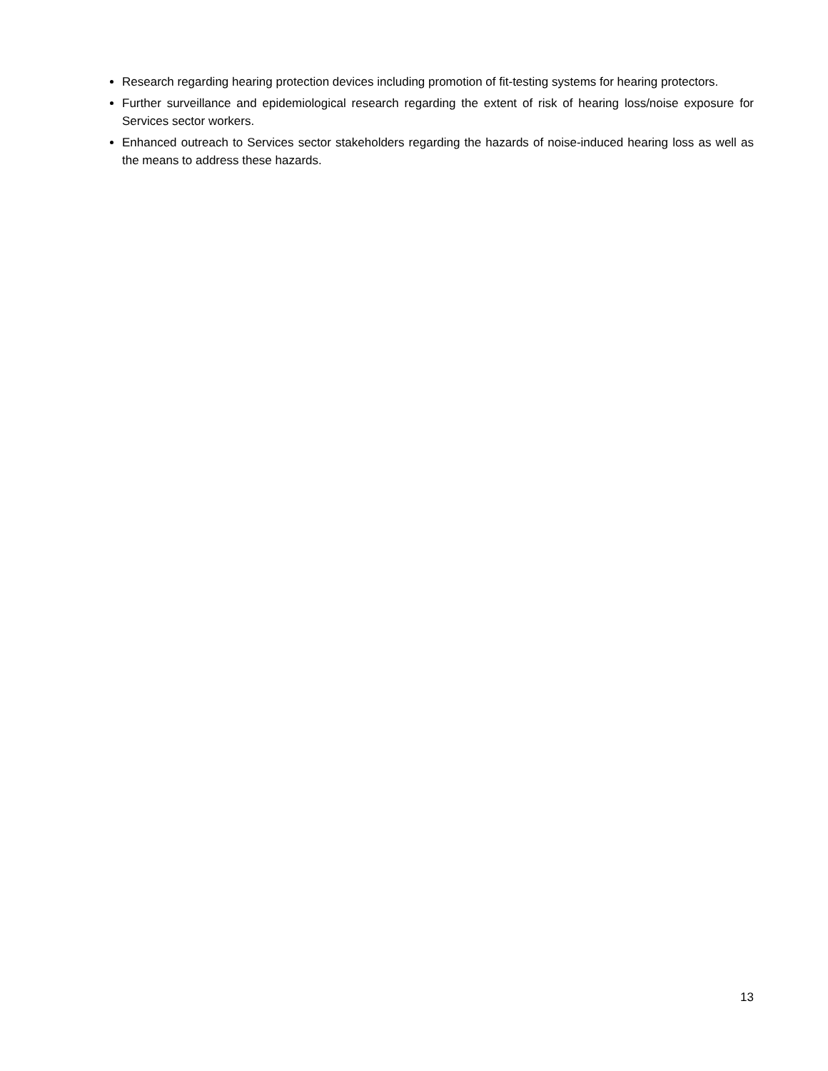Research regarding hearing protection devices including promotion of fit-testing systems for hearing protectors.
Further surveillance and epidemiological research regarding the extent of risk of hearing loss/noise exposure for Services sector workers.
Enhanced outreach to Services sector stakeholders regarding the hazards of noise-induced hearing loss as well as the means to address these hazards.
13